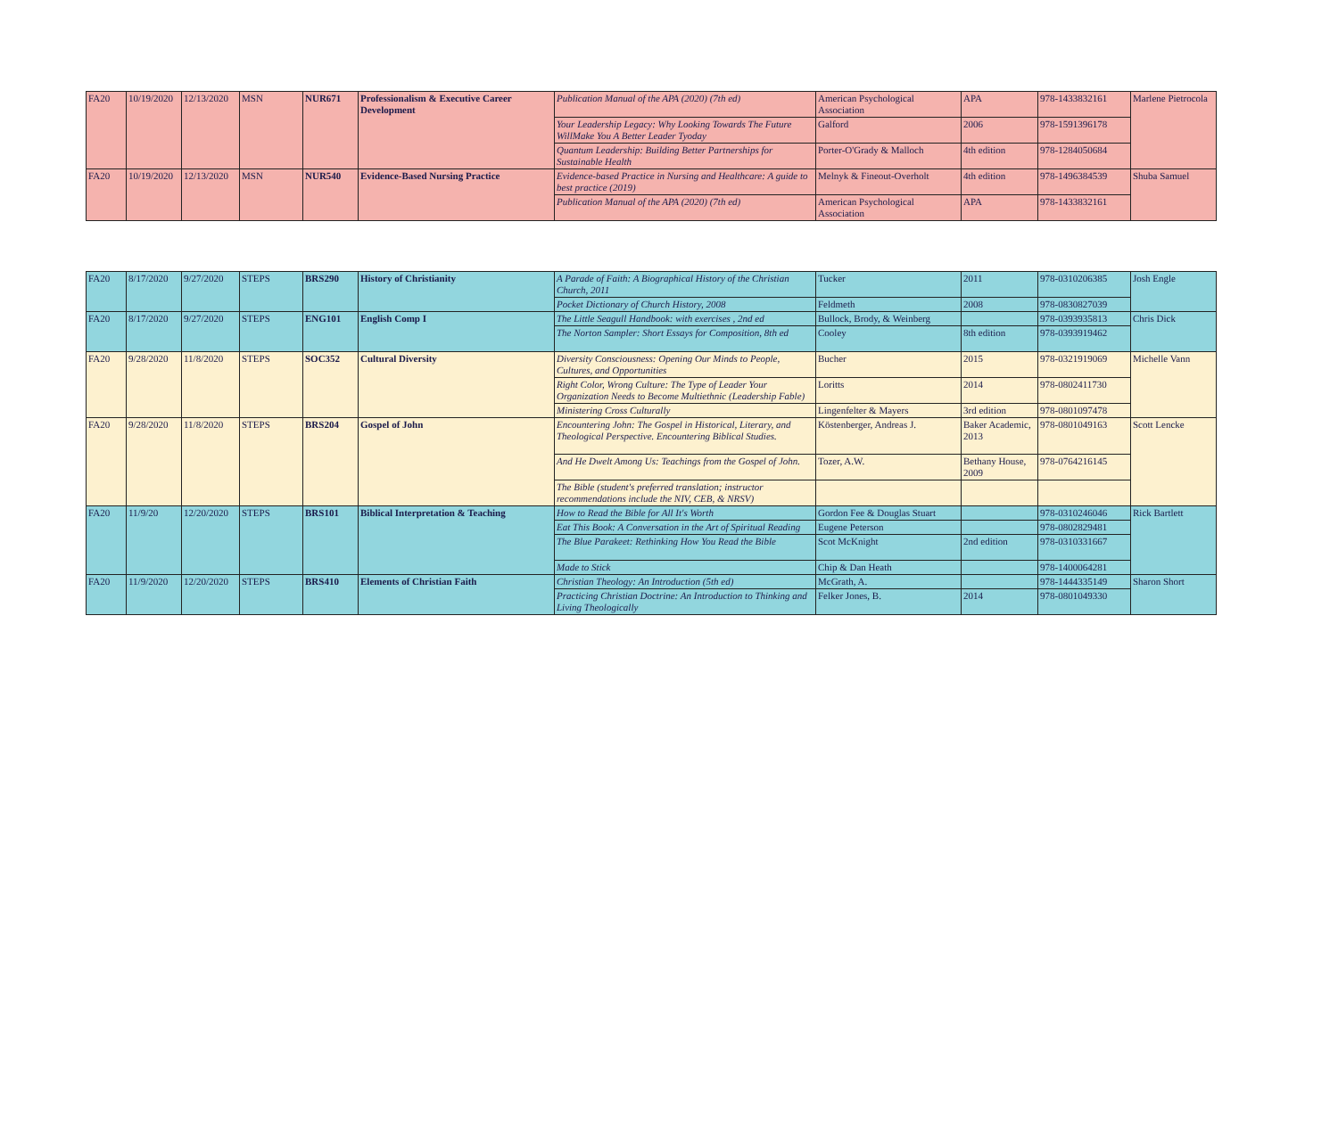| FA20 | 10/19/2020 | 12/13/2020 | MSN | NUR671 | Professionalism & Executive Career Development | Publication Manual of the APA (2020) (7th ed) | American Psychological Association | APA | 978-1433832161 | Marlene Pietrocola |
| | | | | | | Your Leadership Legacy: Why Looking Towards The Future WillMake You A Better Leader Tyoday | Galford | 2006 | 978-1591396178 | |
| | | | | | | Quantum Leadership: Building Better Partnerships for Sustainable Health | Porter-O'Grady & Malloch | 4th edition | 978-1284050684 | |
| FA20 | 10/19/2020 | 12/13/2020 | MSN | NUR540 | Evidence-Based Nursing Practice | Evidence-based Practice in Nursing and Healthcare: A guide to best practice (2019) | Melnyk & Fineout-Overholt | 4th edition | 978-1496384539 | Shuba Samuel |
| | | | | | | Publication Manual of the APA (2020) (7th ed) | American Psychological Association | APA | 978-1433832161 | |
| FA20 | 8/17/2020 | 9/27/2020 | STEPS | BRS290 | History of Christianity | A Parade of Faith: A Biographical History of the Christian Church, 2011 | Tucker | 2011 | 978-0310206385 | Josh Engle |
| | | | | | | Pocket Dictionary of Church History, 2008 | Feldmeth | 2008 | 978-0830827039 | |
| FA20 | 8/17/2020 | 9/27/2020 | STEPS | ENG101 | English Comp I | The Little Seagull Handbook: with exercises , 2nd ed | Bullock, Brody, & Weinberg | | 978-0393935813 | Chris Dick |
| | | | | | | The Norton Sampler: Short Essays for Composition, 8th ed | Cooley | 8th edition | 978-0393919462 | |
| FA20 | 9/28/2020 | 11/8/2020 | STEPS | SOC352 | Cultural Diversity | Diversity Consciousness: Opening Our Minds to People, Cultures, and Opportunities | Bucher | 2015 | 978-0321919069 | Michelle Vann |
| | | | | | | Right Color, Wrong Culture: The Type of Leader Your Organization Needs to Become Multiethnic (Leadership Fable) | Loritts | 2014 | 978-0802411730 | |
| | | | | | | Ministering Cross Culturally | Lingenfelter & Mayers | 3rd edition | 978-0801097478 | |
| FA20 | 9/28/2020 | 11/8/2020 | STEPS | BRS204 | Gospel of John | Encountering John: The Gospel in Historical, Literary, and Theological Perspective. Encountering Biblical Studies. | Köstenberger, Andreas J. | Baker Academic, 2013 | 978-0801049163 | Scott Lencke |
| | | | | | | And He Dwelt Among Us: Teachings from the Gospel of John. | Tozer, A.W. | Bethany House, 2009 | 978-0764216145 | |
| | | | | | | The Bible (student's preferred translation; instructor recommendations include the NIV, CEB, & NRSV) | | | | |
| FA20 | 11/9/20 | 12/20/2020 | STEPS | BRS101 | Biblical Interpretation & Teaching | How to Read the Bible for All It's Worth | Gordon Fee & Douglas Stuart | | 978-0310246046 | Rick Bartlett |
| | | | | | | Eat This Book: A Conversation in the Art of Spiritual Reading | Eugene Peterson | | 978-0802829481 | |
| | | | | | | The Blue Parakeet: Rethinking How You Read the Bible | Scot McKnight | 2nd edition | 978-0310331667 | |
| | | | | | | Made to Stick | Chip & Dan Heath | | 978-1400064281 | |
| FA20 | 11/9/2020 | 12/20/2020 | STEPS | BRS410 | Elements of Christian Faith | Christian Theology: An Introduction (5th ed) | McGrath, A. | | 978-1444335149 | Sharon Short |
| | | | | | | Practicing Christian Doctrine: An Introduction to Thinking and Living Theologically | Felker Jones, B. | 2014 | 978-0801049330 | |